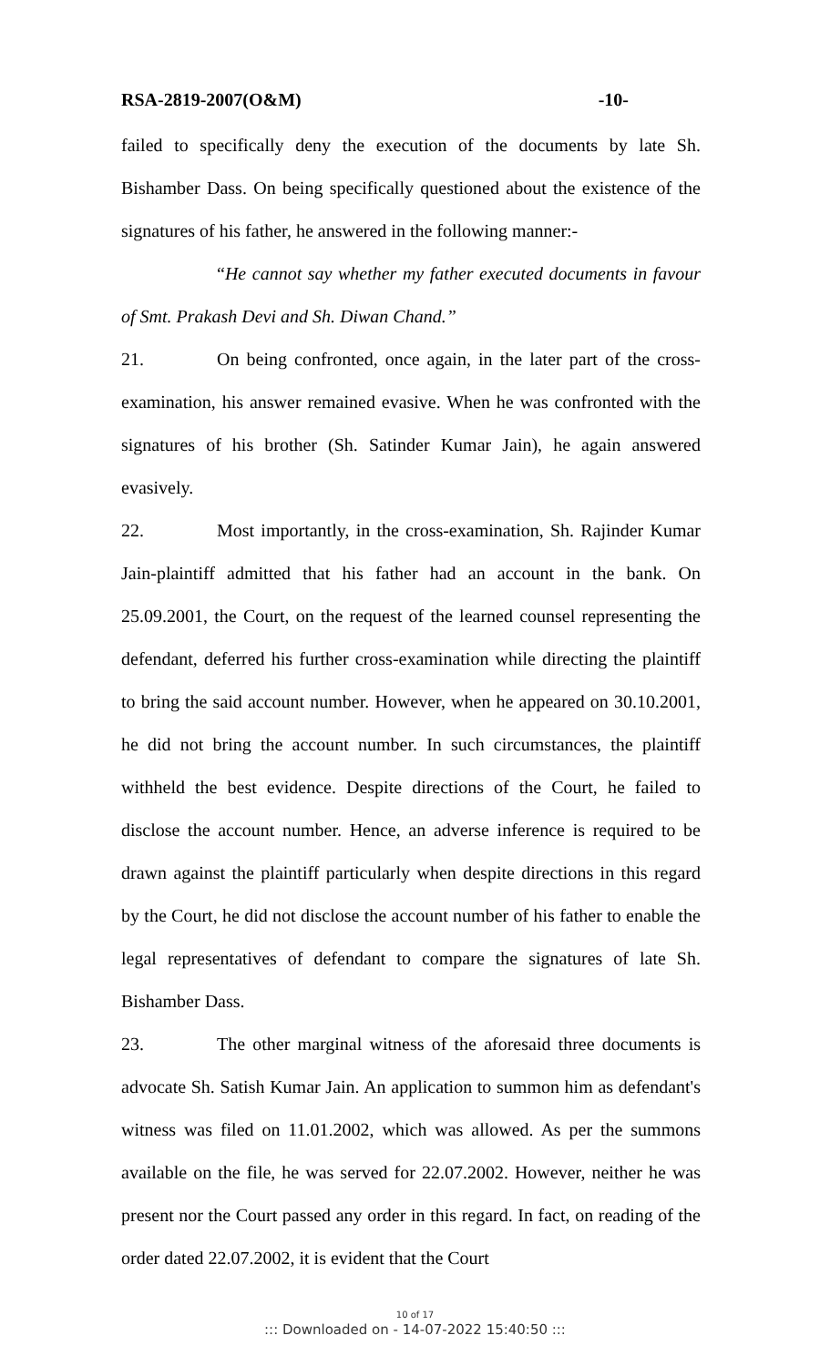RSA-2819-2007(O&M) -10-
failed to specifically deny the execution of the documents by late Sh. Bishamber Dass. On being specifically questioned about the existence of the signatures of his father, he answered in the following manner:-
“He cannot say whether my father executed documents in favour of Smt. Prakash Devi and Sh. Diwan Chand.”
21. On being confronted, once again, in the later part of the cross-examination, his answer remained evasive. When he was confronted with the signatures of his brother (Sh. Satinder Kumar Jain), he again answered evasively.
22. Most importantly, in the cross-examination, Sh. Rajinder Kumar Jain-plaintiff admitted that his father had an account in the bank. On 25.09.2001, the Court, on the request of the learned counsel representing the defendant, deferred his further cross-examination while directing the plaintiff to bring the said account number. However, when he appeared on 30.10.2001, he did not bring the account number. In such circumstances, the plaintiff withheld the best evidence. Despite directions of the Court, he failed to disclose the account number. Hence, an adverse inference is required to be drawn against the plaintiff particularly when despite directions in this regard by the Court, he did not disclose the account number of his father to enable the legal representatives of defendant to compare the signatures of late Sh. Bishamber Dass.
23. The other marginal witness of the aforesaid three documents is advocate Sh. Satish Kumar Jain. An application to summon him as defendant's witness was filed on 11.01.2002, which was allowed. As per the summons available on the file, he was served for 22.07.2002. However, neither he was present nor the Court passed any order in this regard. In fact, on reading of the order dated 22.07.2002, it is evident that the Court
10 of 17
::: Downloaded on - 14-07-2022 15:40:50 :::